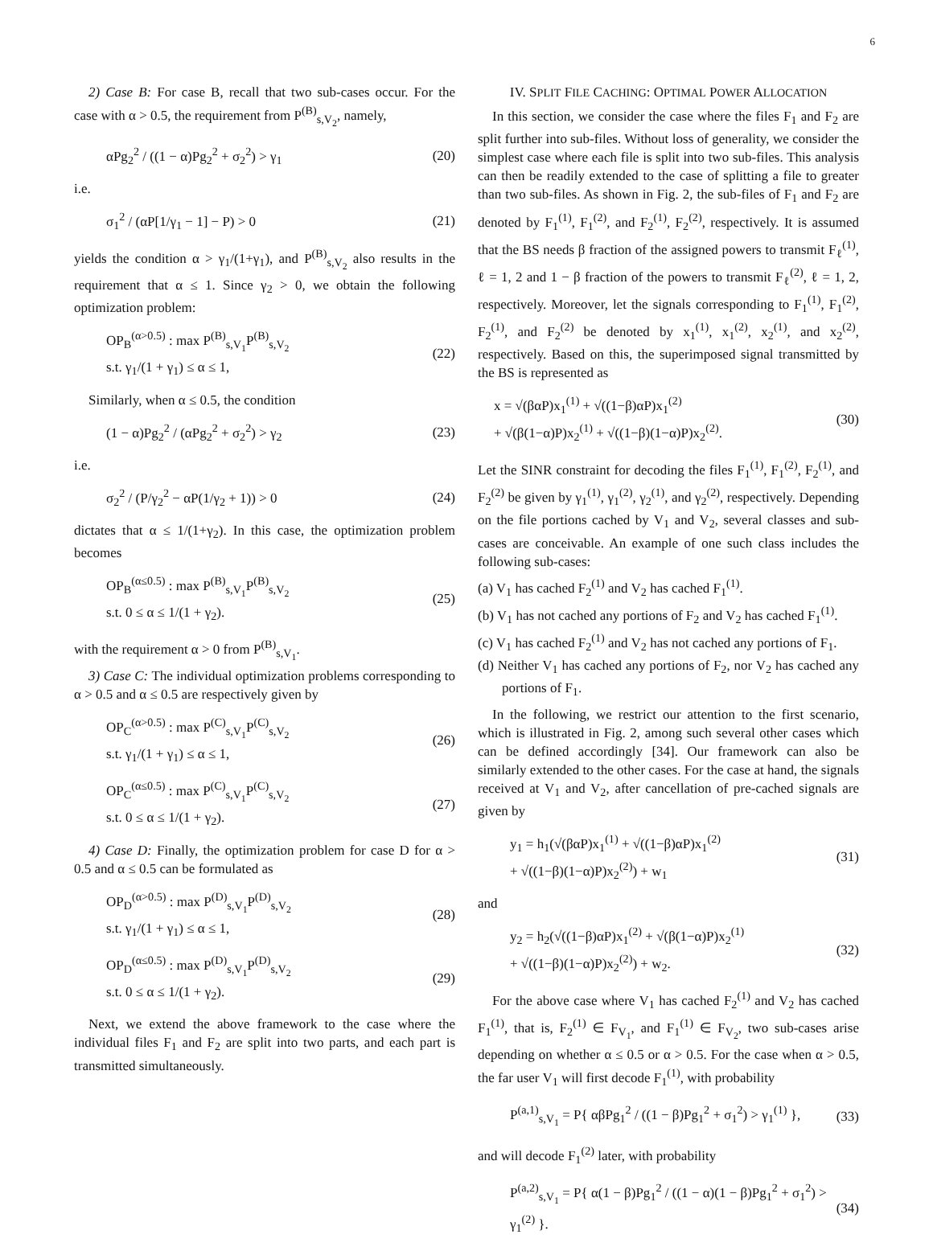6
2) Case B: For case B, recall that two sub-cases occur. For the case with α > 0.5, the requirement from P<sup>(B)</sup><sub>s,V<sub>2</sub></sub>, namely,
αPg<sub>2</sub><sup>2</sup> / ((1 − α)Pg<sub>2</sub><sup>2</sup> + σ<sub>2</sub><sup>2</sup>) > γ<sub>1</sub> (20)
i.e.
σ<sub>1</sub><sup>2</sup> / (αP[1/γ<sub>1</sub> − 1] − P) > 0 (21)
yields the condition α > γ<sub>1</sub>/(1+γ<sub>1</sub>), and P<sup>(B)</sup><sub>s,V<sub>2</sub></sub> also results in the requirement that α ≤ 1. Since γ<sub>2</sub> > 0, we obtain the following optimization problem:
OP<sub>B</sub><sup>(α>0.5)</sup> : max P<sup>(B)</sup><sub>s,V<sub>1</sub></sub>P<sup>(B)</sup><sub>s,V<sub>2</sub></sub>
s.t. γ<sub>1</sub>/(1 + γ<sub>1</sub>) ≤ α ≤ 1, (22)
Similarly, when α ≤ 0.5, the condition
(1 − α)Pg<sub>2</sub><sup>2</sup> / (αPg<sub>2</sub><sup>2</sup> + σ<sub>2</sub><sup>2</sup>) > γ<sub>2</sub> (23)
i.e.
σ<sub>2</sub><sup>2</sup> / (P/γ<sub>2</sub><sup>2</sup> − αP(1/γ<sub>2</sub> + 1)) > 0 (24)
dictates that α ≤ 1/(1+γ<sub>2</sub>). In this case, the optimization problem becomes
OP<sub>B</sub><sup>(α≤0.5)</sup> : max P<sup>(B)</sup><sub>s,V<sub>1</sub></sub>P<sup>(B)</sup><sub>s,V<sub>2</sub></sub>
s.t. 0 ≤ α ≤ 1/(1 + γ<sub>2</sub>). (25)
with the requirement α > 0 from P<sup>(B)</sup><sub>s,V<sub>1</sub></sub>.
3) Case C: The individual optimization problems corresponding to α > 0.5 and α ≤ 0.5 are respectively given by
OP<sub>C</sub><sup>(α>0.5)</sup> : max P<sup>(C)</sup><sub>s,V<sub>1</sub></sub>P<sup>(C)</sup><sub>s,V<sub>2</sub></sub>
s.t. γ<sub>1</sub>/(1 + γ<sub>1</sub>) ≤ α ≤ 1, (26)
OP<sub>C</sub><sup>(α≤0.5)</sup> : max P<sup>(C)</sup><sub>s,V<sub>1</sub></sub>P<sup>(C)</sup><sub>s,V<sub>2</sub></sub>
s.t. 0 ≤ α ≤ 1/(1 + γ<sub>2</sub>). (27)
4) Case D: Finally, the optimization problem for case D for α > 0.5 and α ≤ 0.5 can be formulated as
OP<sub>D</sub><sup>(α>0.5)</sup> : max P<sup>(D)</sup><sub>s,V<sub>1</sub></sub>P<sup>(D)</sup><sub>s,V<sub>2</sub></sub>
s.t. γ<sub>1</sub>/(1 + γ<sub>1</sub>) ≤ α ≤ 1, (28)
OP<sub>D</sub><sup>(α≤0.5)</sup> : max P<sup>(D)</sup><sub>s,V<sub>1</sub></sub>P<sup>(D)</sup><sub>s,V<sub>2</sub></sub>
s.t. 0 ≤ α ≤ 1/(1 + γ<sub>2</sub>). (29)
Next, we extend the above framework to the case where the individual files F<sub>1</sub> and F<sub>2</sub> are split into two parts, and each part is transmitted simultaneously.
IV. SPLIT FILE CACHING: OPTIMAL POWER ALLOCATION
In this section, we consider the case where the files F<sub>1</sub> and F<sub>2</sub> are split further into sub-files. Without loss of generality, we consider the simplest case where each file is split into two sub-files. This analysis can then be readily extended to the case of splitting a file to greater than two sub-files. As shown in Fig. 2, the sub-files of F<sub>1</sub> and F<sub>2</sub> are denoted by F<sub>1</sub><sup>(1)</sup>, F<sub>1</sub><sup>(2)</sup>, and F<sub>2</sub><sup>(1)</sup>, F<sub>2</sub><sup>(2)</sup>, respectively. It is assumed that the BS needs β fraction of the assigned powers to transmit F<sub>ℓ</sub><sup>(1)</sup>, ℓ = 1, 2 and 1 − β fraction of the powers to transmit F<sub>ℓ</sub><sup>(2)</sup>, ℓ = 1, 2, respectively. Moreover, let the signals corresponding to F<sub>1</sub><sup>(1)</sup>, F<sub>1</sub><sup>(2)</sup>, F<sub>2</sub><sup>(1)</sup>, and F<sub>2</sub><sup>(2)</sup> be denoted by x<sub>1</sub><sup>(1)</sup>, x<sub>1</sub><sup>(2)</sup>, x<sub>2</sub><sup>(1)</sup>, and x<sub>2</sub><sup>(2)</sup>, respectively. Based on this, the superimposed signal transmitted by the BS is represented as
x = √(βαP)x<sub>1</sub><sup>(1)</sup> + √((1−β)αP)x<sub>1</sub><sup>(2)</sup>
+ √(β(1−α)P)x<sub>2</sub><sup>(1)</sup> + √((1−β)(1−α)P)x<sub>2</sub><sup>(2)</sup>. (30)
Let the SINR constraint for decoding the files F<sub>1</sub><sup>(1)</sup>, F<sub>1</sub><sup>(2)</sup>, F<sub>2</sub><sup>(1)</sup>, and F<sub>2</sub><sup>(2)</sup> be given by γ<sub>1</sub><sup>(1)</sup>, γ<sub>1</sub><sup>(2)</sup>, γ<sub>2</sub><sup>(1)</sup>, and γ<sub>2</sub><sup>(2)</sup>, respectively. Depending on the file portions cached by V<sub>1</sub> and V<sub>2</sub>, several classes and sub-cases are conceivable. An example of one such class includes the following sub-cases:
(a) V<sub>1</sub> has cached F<sub>2</sub><sup>(1)</sup> and V<sub>2</sub> has cached F<sub>1</sub><sup>(1)</sup>.
(b) V<sub>1</sub> has not cached any portions of F<sub>2</sub> and V<sub>2</sub> has cached F<sub>1</sub><sup>(1)</sup>.
(c) V<sub>1</sub> has cached F<sub>2</sub><sup>(1)</sup> and V<sub>2</sub> has not cached any portions of F<sub>1</sub>.
(d) Neither V<sub>1</sub> has cached any portions of F<sub>2</sub>, nor V<sub>2</sub> has cached any portions of F<sub>1</sub>.
In the following, we restrict our attention to the first scenario, which is illustrated in Fig. 2, among such several other cases which can be defined accordingly [34]. Our framework can also be similarly extended to the other cases. For the case at hand, the signals received at V<sub>1</sub> and V<sub>2</sub>, after cancellation of pre-cached signals are given by
y<sub>1</sub> = h<sub>1</sub>(√(βαP)x<sub>1</sub><sup>(1)</sup> + √((1−β)αP)x<sub>1</sub><sup>(2)</sup>
+ √((1−β)(1−α)P)x<sub>2</sub><sup>(2)</sup>) + w<sub>1</sub> (31)
and
y<sub>2</sub> = h<sub>2</sub>(√((1−β)αP)x<sub>1</sub><sup>(2)</sup> + √(β(1−α)P)x<sub>2</sub><sup>(1)</sup>
+ √((1−β)(1−α)P)x<sub>2</sub><sup>(2)</sup>) + w<sub>2</sub>. (32)
For the above case where V<sub>1</sub> has cached F<sub>2</sub><sup>(1)</sup> and V<sub>2</sub> has cached F<sub>1</sub><sup>(1)</sup>, that is, F<sub>2</sub><sup>(1)</sup> ∈ F<sub>V<sub>1</sub></sub>, and F<sub>1</sub><sup>(1)</sup> ∈ F<sub>V<sub>2</sub></sub>, two sub-cases arise depending on whether α ≤ 0.5 or α > 0.5. For the case when α > 0.5, the far user V<sub>1</sub> will first decode F<sub>1</sub><sup>(1)</sup>, with probability
P<sup>(a,1)</sup><sub>s,V<sub>1</sub></sub> = P{ αβPg<sub>1</sub><sup>2</sup> / ((1 − β)Pg<sub>1</sub><sup>2</sup> + σ<sub>1</sub><sup>2</sup>) > γ<sub>1</sub><sup>(1)</sup> }, (33)
and will decode F<sub>1</sub><sup>(2)</sup> later, with probability
P<sup>(a,2)</sup><sub>s,V<sub>1</sub></sub> = P{ α(1 − β)Pg<sub>1</sub><sup>2</sup> / ((1 − α)(1 − β)Pg<sub>1</sub><sup>2</sup> + σ<sub>1</sub><sup>2</sup>) > γ<sub>1</sub><sup>(2)</sup> }. (34)